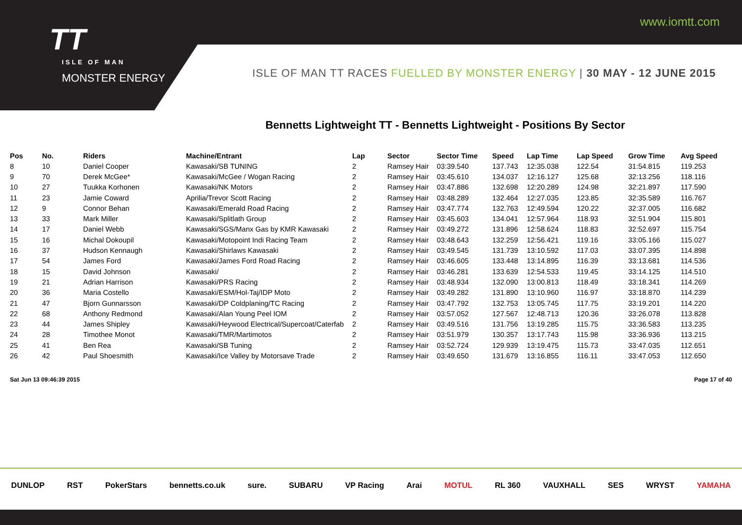TT
ISLE OF MAN
MONSTER ENERGY
www.iomtt.com
ISLE OF MAN TT RACES FUELLED BY MONSTER ENERGY | 30 MAY - 12 JUNE 2015
Bennetts Lightweight TT - Bennetts Lightweight - Positions By Sector
| Pos | No. | Riders | Machine/Entrant | Lap | Sector | Sector Time | Speed | Lap Time | Lap Speed | Grow Time | Avg Speed |
| --- | --- | --- | --- | --- | --- | --- | --- | --- | --- | --- | --- |
| 8 | 10 | Daniel Cooper | Kawasaki/SB TUNING | 2 | Ramsey Hair | 03:39.540 | 137.743 | 12:35.038 | 122.54 | 31:54.815 | 119.253 |
| 9 | 70 | Derek McGee* | Kawasaki/McGee / Wogan Racing | 2 | Ramsey Hair | 03:45.610 | 134.037 | 12:16.127 | 125.68 | 32:13.256 | 118.116 |
| 10 | 27 | Tuukka Korhonen | Kawasaki/NK Motors | 2 | Ramsey Hair | 03:47.886 | 132.698 | 12:20.289 | 124.98 | 32:21.897 | 117.590 |
| 11 | 23 | Jamie Coward | Aprilia/Trevor Scott Racing | 2 | Ramsey Hair | 03:48.289 | 132.464 | 12:27.035 | 123.85 | 32:35.589 | 116.767 |
| 12 | 9 | Connor Behan | Kawasaki/Emerald Road Racing | 2 | Ramsey Hair | 03:47.774 | 132.763 | 12:49.594 | 120.22 | 32:37.005 | 116.682 |
| 13 | 33 | Mark Miller | Kawasaki/Splitlath Group | 2 | Ramsey Hair | 03:45.603 | 134.041 | 12:57.964 | 118.93 | 32:51.904 | 115.801 |
| 14 | 17 | Daniel Webb | Kawasaki/SGS/Manx Gas by KMR Kawasaki | 2 | Ramsey Hair | 03:49.272 | 131.896 | 12:58.624 | 118.83 | 32:52.697 | 115.754 |
| 15 | 16 | Michal Dokoupil | Kawasaki/Motopoint Indi Racing Team | 2 | Ramsey Hair | 03:48.643 | 132.259 | 12:56.421 | 119.16 | 33:05.166 | 115.027 |
| 16 | 37 | Hudson Kennaugh | Kawasaki/Shirlaws Kawasaki | 2 | Ramsey Hair | 03:49.545 | 131.739 | 13:10.592 | 117.03 | 33:07.395 | 114.898 |
| 17 | 54 | James Ford | Kawasaki/James Ford Road Racing | 2 | Ramsey Hair | 03:46.605 | 133.448 | 13:14.895 | 116.39 | 33:13.681 | 114.536 |
| 18 | 15 | David Johnson | Kawasaki/ | 2 | Ramsey Hair | 03:46.281 | 133.639 | 12:54.533 | 119.45 | 33:14.125 | 114.510 |
| 19 | 21 | Adrian Harrison | Kawasaki/PRS Racing | 2 | Ramsey Hair | 03:48.934 | 132.090 | 13:00.813 | 118.49 | 33:18.341 | 114.269 |
| 20 | 36 | Maria Costello | Kawasaki/ESM/Hol-Taj/IDP Moto | 2 | Ramsey Hair | 03:49.282 | 131.890 | 13:10.960 | 116.97 | 33:18.870 | 114.239 |
| 21 | 47 | Bjorn Gunnarsson | Kawasaki/DP Coldplaning/TC Racing | 2 | Ramsey Hair | 03:47.792 | 132.753 | 13:05.745 | 117.75 | 33:19.201 | 114.220 |
| 22 | 68 | Anthony Redmond | Kawasaki/Alan Young Peel IOM | 2 | Ramsey Hair | 03:57.052 | 127.567 | 12:48.713 | 120.36 | 33:26.078 | 113.828 |
| 23 | 44 | James Shipley | Kawasaki/Heywood Electrical/Supercoat/Caterfab | 2 | Ramsey Hair | 03:49.516 | 131.756 | 13:19.285 | 115.75 | 33:36.583 | 113.235 |
| 24 | 28 | Timothee Monot | Kawasaki/TMR/Martimotos | 2 | Ramsey Hair | 03:51.979 | 130.357 | 13:17.743 | 115.98 | 33:36.936 | 113.215 |
| 25 | 41 | Ben Rea | Kawasaki/SB Tuning | 2 | Ramsey Hair | 03:52.724 | 129.939 | 13:19.475 | 115.73 | 33:47.035 | 112.651 |
| 26 | 42 | Paul Shoesmith | Kawasaki/Ice Valley by Motorsave Trade | 2 | Ramsey Hair | 03:49.650 | 131.679 | 13:16.855 | 116.11 | 33:47.053 | 112.650 |
Sat Jun 13 09:46:39 2015 Page 17 of 40
DUNLOP RST PokerStars bennetts.co.uk sure. SUBARU VP Racing Arai MOTUL RL 360 VAUXHALL SES WRYST YAMAHA